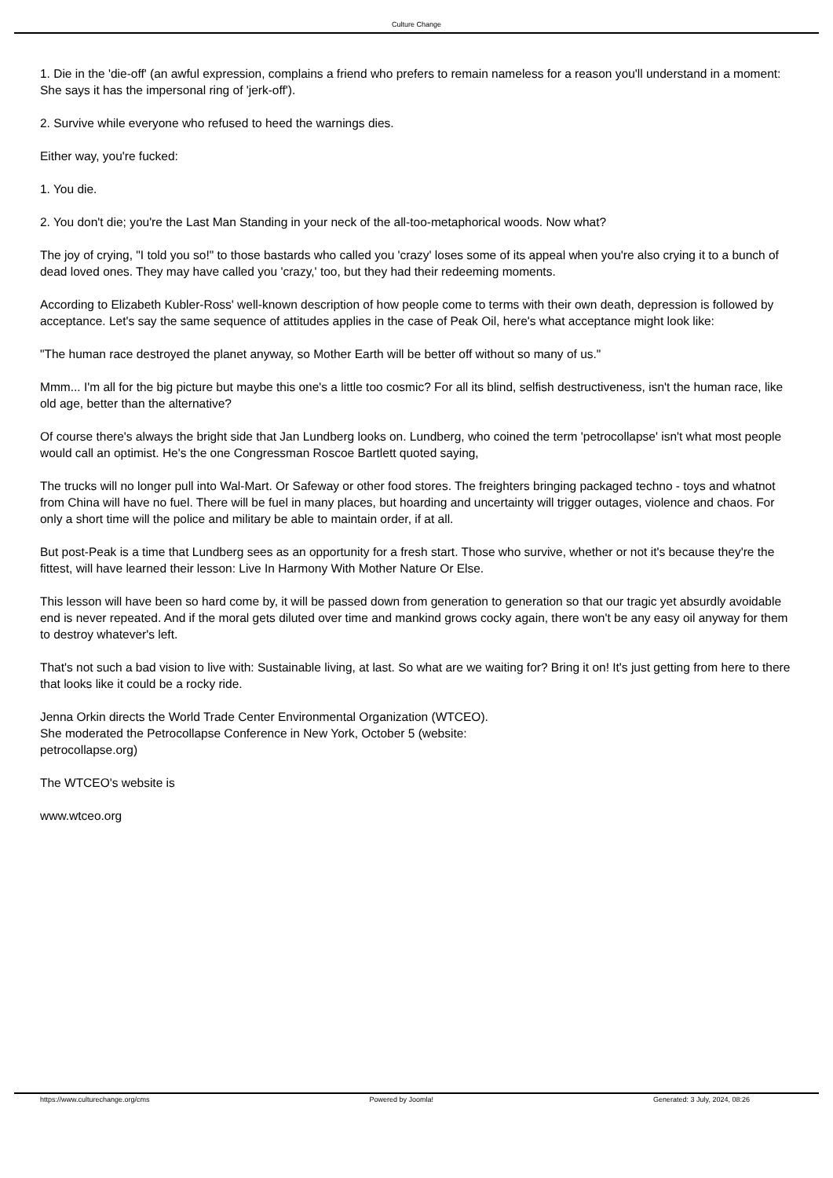Culture Change
1. Die in the 'die-off' (an awful expression, complains a friend who prefers to remain nameless for a reason you'll understand in a moment: She says it has the impersonal ring of 'jerk-off').
2. Survive while everyone who refused to heed the warnings dies.
Either way, you're fucked:
1. You die.
2. You don't die; you're the Last Man Standing in your neck of the all-too-metaphorical woods. Now what?
The joy of crying, "I told you so!" to those bastards who called you 'crazy' loses some of its appeal when you're also crying it to a bunch of dead loved ones. They may have called you 'crazy,' too, but they had their redeeming moments.
According to Elizabeth Kubler-Ross' well-known description of how people come to terms with their own death, depression is followed by acceptance. Let's say the same sequence of attitudes applies in the case of Peak Oil, here's what acceptance might look like:
"The human race destroyed the planet anyway, so Mother Earth will be better off without so many of us."
Mmm... I'm all for the big picture but maybe this one's a little too cosmic? For all its blind, selfish destructiveness, isn't the human race, like old age, better than the alternative?
Of course there's always the bright side that Jan Lundberg looks on. Lundberg, who coined the term 'petrocollapse' isn't what most people would call an optimist. He's the one Congressman Roscoe Bartlett quoted saying,
The trucks will no longer pull into Wal-Mart. Or Safeway or other food stores. The freighters bringing packaged techno - toys and whatnot from China will have no fuel. There will be fuel in many places, but hoarding and uncertainty will trigger outages, violence and chaos. For only a short time will the police and military be able to maintain order, if at all.
But post-Peak is a time that Lundberg sees as an opportunity for a fresh start. Those who survive, whether or not it's because they're the fittest, will have learned their lesson: Live In Harmony With Mother Nature Or Else.
This lesson will have been so hard come by, it will be passed down from generation to generation so that our tragic yet absurdly avoidable end is never repeated. And if the moral gets diluted over time and mankind grows cocky again, there won't be any easy oil anyway for them to destroy whatever's left.
That's not such a bad vision to live with: Sustainable living, at last. So what are we waiting for? Bring it on! It's just getting from here to there that looks like it could be a rocky ride.
Jenna Orkin directs the World Trade Center Environmental Organization (WTCEO).
She moderated the Petrocollapse Conference in New York, October 5 (website:
petrocollapse.org)
The WTCEO's website is
www.wtceo.org
https://www.culturechange.org/cms Powered by Joomla! Generated: 3 July, 2024, 08:26